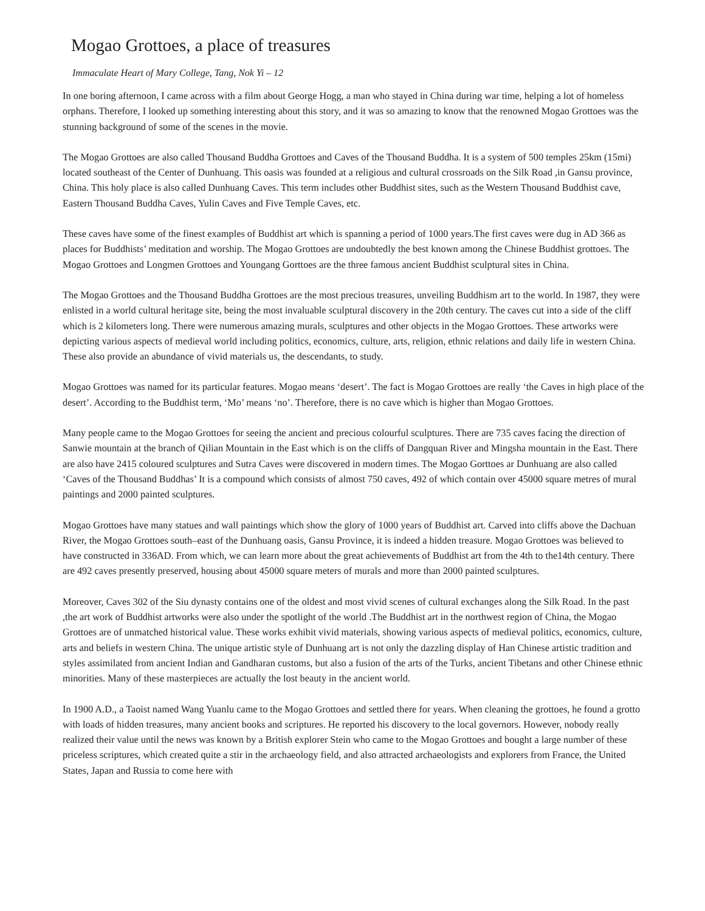Mogao Grottoes, a place of treasures
Immaculate Heart of Mary College, Tang, Nok Yi – 12
In one boring afternoon, I came across with a film about George Hogg, a man who stayed in China during war time, helping a lot of homeless orphans. Therefore, I looked up something interesting about this story, and it was so amazing to know that the renowned Mogao Grottoes was the stunning background of some of the scenes in the movie.
The Mogao Grottoes are also called Thousand Buddha Grottoes and Caves of the Thousand Buddha. It is a system of 500 temples 25km (15mi) located southeast of the Center of Dunhuang. This oasis was founded at a religious and cultural crossroads on the Silk Road ,in Gansu province, China. This holy place is also called Dunhuang Caves. This term includes other Buddhist sites, such as the Western Thousand Buddhist cave, Eastern Thousand Buddha Caves, Yulin Caves and Five Temple Caves, etc.
These caves have some of the finest examples of Buddhist art which is spanning a period of 1000 years.The first caves were dug in AD 366 as places for Buddhists’ meditation and worship. The Mogao Grottoes are undoubtedly the best known among the Chinese Buddhist grottoes. The Mogao Grottoes and Longmen Grottoes and Youngang Gorttoes are the three famous ancient Buddhist sculptural sites in China.
The Mogao Grottoes and the Thousand Buddha Grottoes are the most precious treasures, unveiling Buddhism art to the world. In 1987, they were enlisted in a world cultural heritage site, being the most invaluable sculptural discovery in the 20th century. The caves cut into a side of the cliff which is 2 kilometers long. There were numerous amazing murals, sculptures and other objects in the Mogao Grottoes. These artworks were depicting various aspects of medieval world including politics, economics, culture, arts, religion, ethnic relations and daily life in western China. These also provide an abundance of vivid materials us, the descendants, to study.
Mogao Grottoes was named for its particular features. Mogao means ‘desert’. The fact is Mogao Grottoes are really ‘the Caves in high place of the desert’. According to the Buddhist term, ‘Mo’ means ‘no’. Therefore, there is no cave which is higher than Mogao Grottoes.
Many people came to the Mogao Grottoes for seeing the ancient and precious colourful sculptures. There are 735 caves facing the direction of Sanwie mountain at the branch of Qilian Mountain in the East which is on the cliffs of Dangquan River and Mingsha mountain in the East. There are also have 2415 coloured sculptures and Sutra Caves were discovered in modern times. The Mogao Gorttoes ar Dunhuang are also called ‘Caves of the Thousand Buddhas’ It is a compound which consists of almost 750 caves, 492 of which contain over 45000 square metres of mural paintings and 2000 painted sculptures.
Mogao Grottoes have many statues and wall paintings which show the glory of 1000 years of Buddhist art. Carved into cliffs above the Dachuan River, the Mogao Grottoes south–east of the Dunhuang oasis, Gansu Province, it is indeed a hidden treasure. Mogao Grottoes was believed to have constructed in 336AD. From which, we can learn more about the great achievements of Buddhist art from the 4th to the14th century. There are 492 caves presently preserved, housing about 45000 square meters of murals and more than 2000 painted sculptures.
Moreover, Caves 302 of the Siu dynasty contains one of the oldest and most vivid scenes of cultural exchanges along the Silk Road. In the past ,the art work of Buddhist artworks were also under the spotlight of the world .The Buddhist art in the northwest region of China, the Mogao Grottoes are of unmatched historical value. These works exhibit vivid materials, showing various aspects of medieval politics, economics, culture, arts and beliefs in western China. The unique artistic style of Dunhuang art is not only the dazzling display of Han Chinese artistic tradition and styles assimilated from ancient Indian and Gandharan customs, but also a fusion of the arts of the Turks, ancient Tibetans and other Chinese ethnic minorities. Many of these masterpieces are actually the lost beauty in the ancient world.
In 1900 A.D., a Taoist named Wang Yuanlu came to the Mogao Grottoes and settled there for years. When cleaning the grottoes, he found a grotto with loads of hidden treasures, many ancient books and scriptures. He reported his discovery to the local governors. However, nobody really realized their value until the news was known by a British explorer Stein who came to the Mogao Grottoes and bought a large number of these priceless scriptures, which created quite a stir in the archaeology field, and also attracted archaeologists and explorers from France, the United States, Japan and Russia to come here with